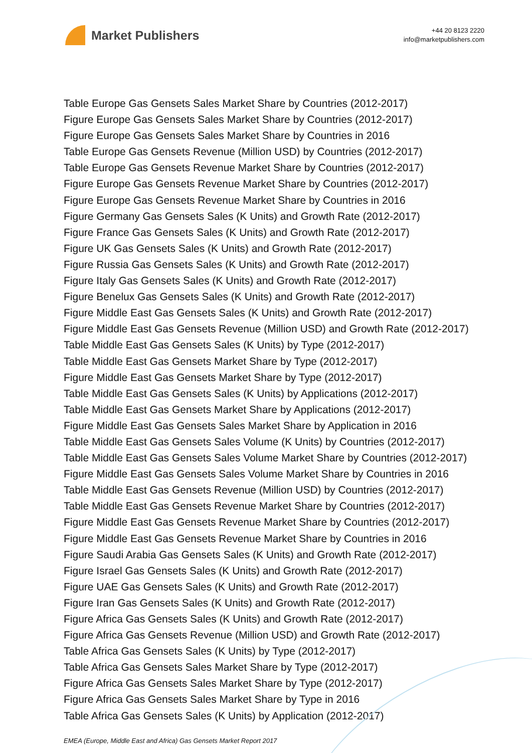Market Publishers
+44 20 8123 2220
info@marketpublishers.com
Table Europe Gas Gensets Sales Market Share by Countries (2012-2017)
Figure Europe Gas Gensets Sales Market Share by Countries (2012-2017)
Figure Europe Gas Gensets Sales Market Share by Countries in 2016
Table Europe Gas Gensets Revenue (Million USD) by Countries (2012-2017)
Table Europe Gas Gensets Revenue Market Share by Countries (2012-2017)
Figure Europe Gas Gensets Revenue Market Share by Countries (2012-2017)
Figure Europe Gas Gensets Revenue Market Share by Countries in 2016
Figure Germany Gas Gensets Sales (K Units) and Growth Rate (2012-2017)
Figure France Gas Gensets Sales (K Units) and Growth Rate (2012-2017)
Figure UK Gas Gensets Sales (K Units) and Growth Rate (2012-2017)
Figure Russia Gas Gensets Sales (K Units) and Growth Rate (2012-2017)
Figure Italy Gas Gensets Sales (K Units) and Growth Rate (2012-2017)
Figure Benelux Gas Gensets Sales (K Units) and Growth Rate (2012-2017)
Figure Middle East Gas Gensets Sales (K Units) and Growth Rate (2012-2017)
Figure Middle East Gas Gensets Revenue (Million USD) and Growth Rate (2012-2017)
Table Middle East Gas Gensets Sales (K Units) by Type (2012-2017)
Table Middle East Gas Gensets Market Share by Type (2012-2017)
Figure Middle East Gas Gensets Market Share by Type (2012-2017)
Table Middle East Gas Gensets Sales (K Units) by Applications (2012-2017)
Table Middle East Gas Gensets Market Share by Applications (2012-2017)
Figure Middle East Gas Gensets Sales Market Share by Application in 2016
Table Middle East Gas Gensets Sales Volume (K Units) by Countries (2012-2017)
Table Middle East Gas Gensets Sales Volume Market Share by Countries (2012-2017)
Figure Middle East Gas Gensets Sales Volume Market Share by Countries in 2016
Table Middle East Gas Gensets Revenue (Million USD) by Countries (2012-2017)
Table Middle East Gas Gensets Revenue Market Share by Countries (2012-2017)
Figure Middle East Gas Gensets Revenue Market Share by Countries (2012-2017)
Figure Middle East Gas Gensets Revenue Market Share by Countries in 2016
Figure Saudi Arabia Gas Gensets Sales (K Units) and Growth Rate (2012-2017)
Figure Israel Gas Gensets Sales (K Units) and Growth Rate (2012-2017)
Figure UAE Gas Gensets Sales (K Units) and Growth Rate (2012-2017)
Figure Iran Gas Gensets Sales (K Units) and Growth Rate (2012-2017)
Figure Africa Gas Gensets Sales (K Units) and Growth Rate (2012-2017)
Figure Africa Gas Gensets Revenue (Million USD) and Growth Rate (2012-2017)
Table Africa Gas Gensets Sales (K Units) by Type (2012-2017)
Table Africa Gas Gensets Sales Market Share by Type (2012-2017)
Figure Africa Gas Gensets Sales Market Share by Type (2012-2017)
Figure Africa Gas Gensets Sales Market Share by Type in 2016
Table Africa Gas Gensets Sales (K Units) by Application (2012-2017)
EMEA (Europe, Middle East and Africa) Gas Gensets Market Report 2017